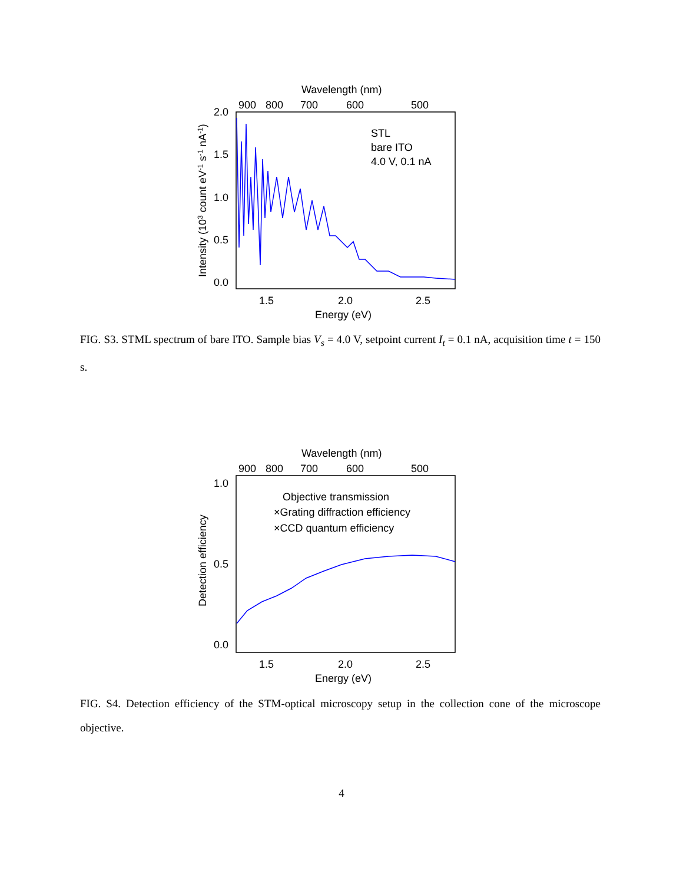Wavelength (nm)
900
800
700
600
500
2.0
1.5
1.0
0.5
0.0
1.5
2.0
2.5
Energy (eV)
Intensity (103 count eV-1 s-1 nA-1)
STL
bare ITO
4.0 V, 0.1 nA
FIG. S3. STML spectrum of bare ITO. Sample bias V<sub>s</sub> = 4.0 V, setpoint current I<sub>t</sub> = 0.1 nA, acquisition time t = 150 s.
Wavelength (nm)
900
800
700
600
500
1.0
0.5
0.0
1.5
2.0
2.5
Energy (eV)
Detection efficiency
Objective transmission
×Grating diffraction efficiency
×CCD quantum efficiency
FIG. S4. Detection efficiency of the STM-optical microscopy setup in the collection cone of the microscope objective.
4